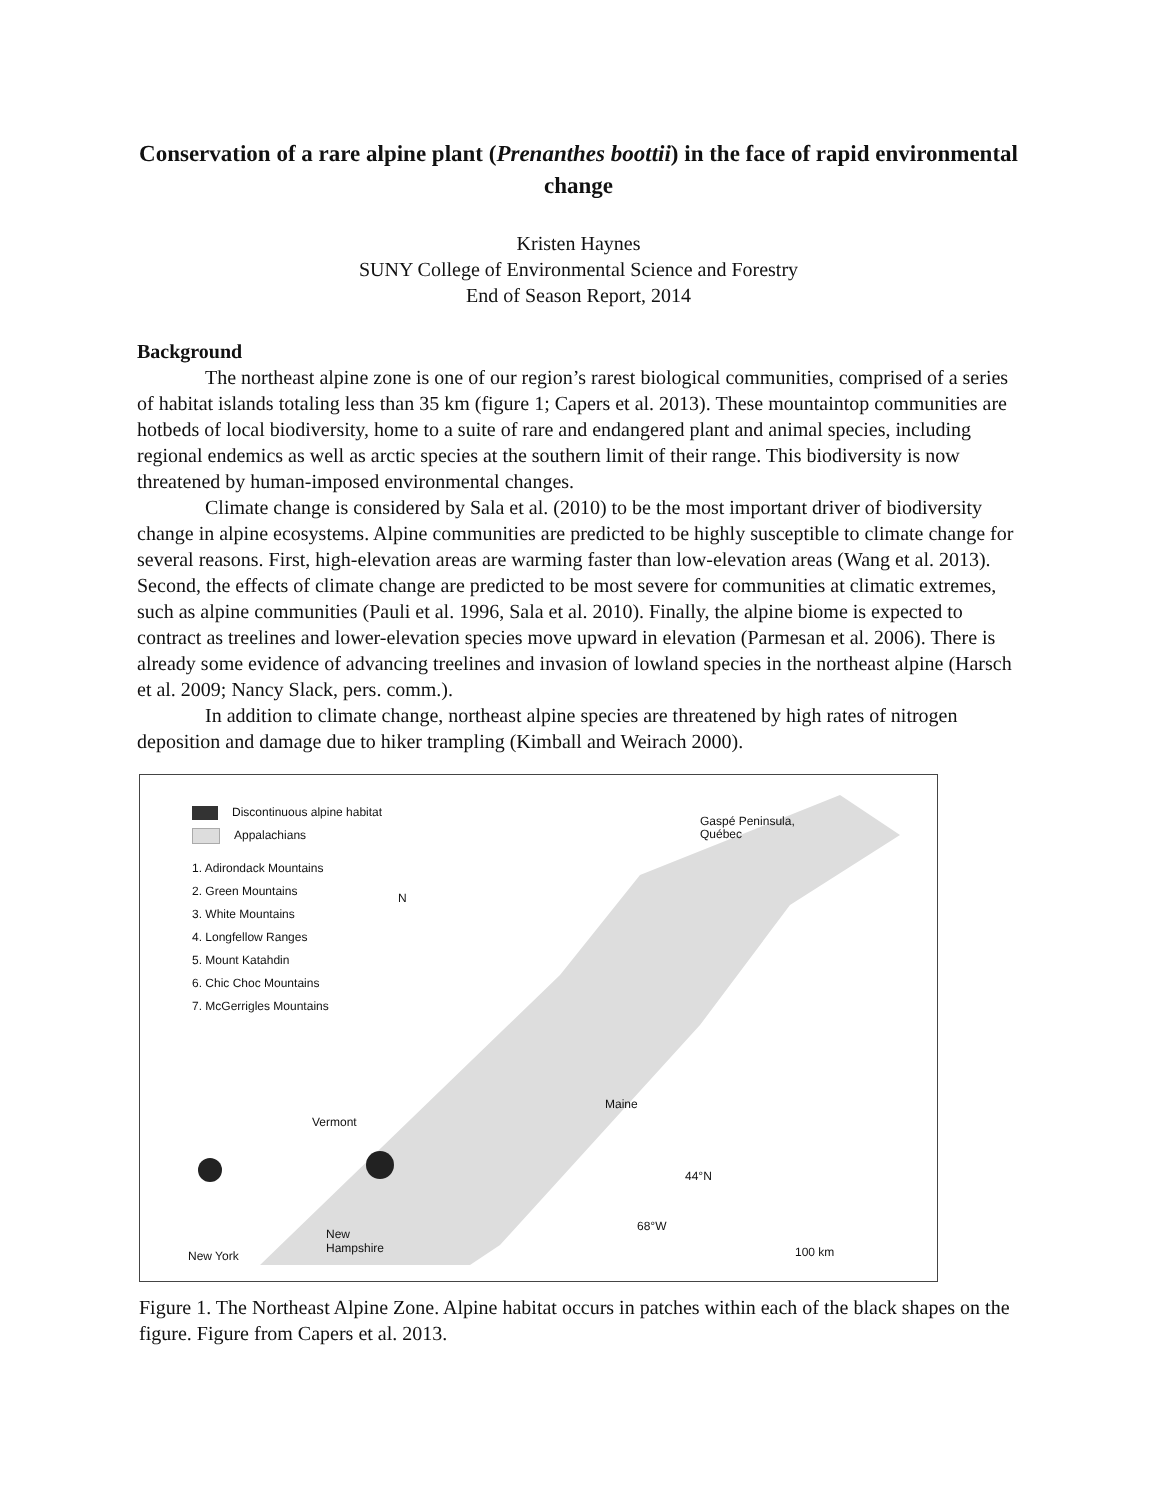Conservation of a rare alpine plant (Prenanthes boottii) in the face of rapid environmental change
Kristen Haynes
SUNY College of Environmental Science and Forestry
End of Season Report, 2014
Background
The northeast alpine zone is one of our region’s rarest biological communities, comprised of a series of habitat islands totaling less than 35 km (figure 1; Capers et al. 2013). These mountaintop communities are hotbeds of local biodiversity, home to a suite of rare and endangered plant and animal species, including regional endemics as well as arctic species at the southern limit of their range. This biodiversity is now threatened by human-imposed environmental changes.
Climate change is considered by Sala et al. (2010) to be the most important driver of biodiversity change in alpine ecosystems. Alpine communities are predicted to be highly susceptible to climate change for several reasons. First, high-elevation areas are warming faster than low-elevation areas (Wang et al. 2013). Second, the effects of climate change are predicted to be most severe for communities at climatic extremes, such as alpine communities (Pauli et al. 1996, Sala et al. 2010). Finally, the alpine biome is expected to contract as treelines and lower-elevation species move upward in elevation (Parmesan et al. 2006). There is already some evidence of advancing treelines and invasion of lowland species in the northeast alpine (Harsch et al. 2009; Nancy Slack, pers. comm.).
In addition to climate change, northeast alpine species are threatened by high rates of nitrogen deposition and damage due to hiker trampling (Kimball and Weirach 2000).
Discontinuous alpine habitat
Appalachians
1. Adirondack Mountains
2. Green Mountains
3. White Mountains
4. Longfellow Ranges
5. Mount Katahdin
6. Chic Choc Mountains
7. McGerrigles Mountains
Gaspé Peninsula,
Québec
Maine
Vermont
New
Hampshire
New York
44°N
68°W
100 km
N
Figure 1. The Northeast Alpine Zone. Alpine habitat occurs in patches within each of the black shapes on the figure. Figure from Capers et al. 2013.